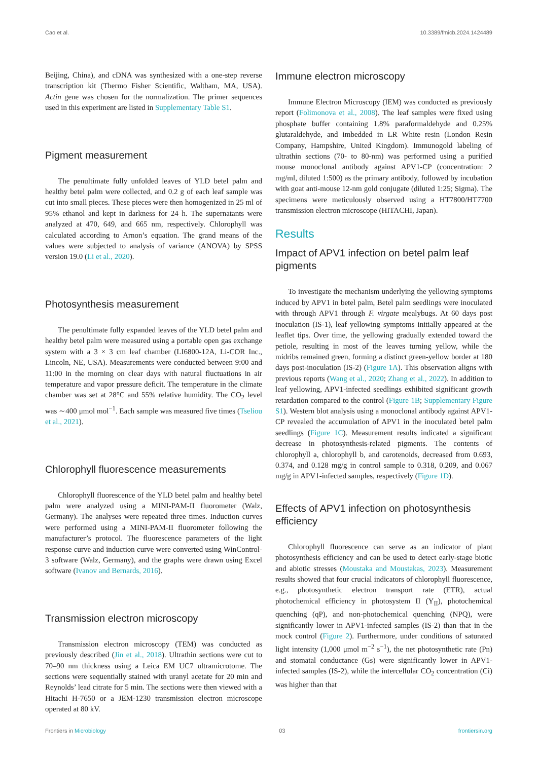Cao et al. 10.3389/fmicb.2024.1424489
Beijing, China), and cDNA was synthesized with a one-step reverse transcription kit (Thermo Fisher Scientific, Waltham, MA, USA). Actin gene was chosen for the normalization. The primer sequences used in this experiment are listed in Supplementary Table S1.
Pigment measurement
The penultimate fully unfolded leaves of YLD betel palm and healthy betel palm were collected, and 0.2 g of each leaf sample was cut into small pieces. These pieces were then homogenized in 25 ml of 95% ethanol and kept in darkness for 24 h. The supernatants were analyzed at 470, 649, and 665 nm, respectively. Chlorophyll was calculated according to Arnon’s equation. The grand means of the values were subjected to analysis of variance (ANOVA) by SPSS version 19.0 (Li et al., 2020).
Photosynthesis measurement
The penultimate fully expanded leaves of the YLD betel palm and healthy betel palm were measured using a portable open gas exchange system with a 3 × 3 cm leaf chamber (LI6800-12A, Li-COR Inc., Lincoln, NE, USA). Measurements were conducted between 9:00 and 11:00 in the morning on clear days with natural fluctuations in air temperature and vapor pressure deficit. The temperature in the climate chamber was set at 28°C and 55% relative humidity. The CO<sub>2</sub> level was ∼400 μmol mol<sup>−1</sup>. Each sample was measured five times (Tseliou et al., 2021).
Chlorophyll fluorescence measurements
Chlorophyll fluorescence of the YLD betel palm and healthy betel palm were analyzed using a MINI-PAM-II fluorometer (Walz, Germany). The analyses were repeated three times. Induction curves were performed using a MINI-PAM-II fluorometer following the manufacturer’s protocol. The fluorescence parameters of the light response curve and induction curve were converted using WinControl-3 software (Walz, Germany), and the graphs were drawn using Excel software (Ivanov and Bernards, 2016).
Transmission electron microscopy
Transmission electron microscopy (TEM) was conducted as previously described (Jin et al., 2018). Ultrathin sections were cut to 70–90 nm thickness using a Leica EM UC7 ultramicrotome. The sections were sequentially stained with uranyl acetate for 20 min and Reynolds’ lead citrate for 5 min. The sections were then viewed with a Hitachi H-7650 or a JEM-1230 transmission electron microscope operated at 80 kV.
Immune electron microscopy
Immune Electron Microscopy (IEM) was conducted as previously report (Folimonova et al., 2008). The leaf samples were fixed using phosphate buffer containing 1.8% paraformaldehyde and 0.25% glutaraldehyde, and imbedded in LR White resin (London Resin Company, Hampshire, United Kingdom). Immunogold labeling of ultrathin sections (70- to 80-nm) was performed using a purified mouse monoclonal antibody against APV1-CP (concentration: 2 mg/ml, diluted 1:500) as the primary antibody, followed by incubation with goat anti-mouse 12-nm gold conjugate (diluted 1:25; Sigma). The specimens were meticulously observed using a HT7800/HT7700 transmission electron microscope (HITACHI, Japan).
Results
Impact of APV1 infection on betel palm leaf pigments
To investigate the mechanism underlying the yellowing symptoms induced by APV1 in betel palm, Betel palm seedlings were inoculated with through APV1 through F. virgate mealybugs. At 60 days post inoculation (IS-1), leaf yellowing symptoms initially appeared at the leaflet tips. Over time, the yellowing gradually extended toward the petiole, resulting in most of the leaves turning yellow, while the midribs remained green, forming a distinct green-yellow border at 180 days post-inoculation (IS-2) (Figure 1A). This observation aligns with previous reports (Wang et al., 2020; Zhang et al., 2022). In addition to leaf yellowing, APV1-infected seedlings exhibited significant growth retardation compared to the control (Figure 1B; Supplementary Figure S1). Western blot analysis using a monoclonal antibody against APV1-CP revealed the accumulation of APV1 in the inoculated betel palm seedlings (Figure 1C). Measurement results indicated a significant decrease in photosynthesis-related pigments. The contents of chlorophyll a, chlorophyll b, and carotenoids, decreased from 0.693, 0.374, and 0.128 mg/g in control sample to 0.318, 0.209, and 0.067 mg/g in APV1-infected samples, respectively (Figure 1D).
Effects of APV1 infection on photosynthesis efficiency
Chlorophyll fluorescence can serve as an indicator of plant photosynthesis efficiency and can be used to detect early-stage biotic and abiotic stresses (Moustaka and Moustakas, 2023). Measurement results showed that four crucial indicators of chlorophyll fluorescence, e.g., photosynthetic electron transport rate (ETR), actual photochemical efficiency in photosystem II (Y<sub>II</sub>), photochemical quenching (qP), and non-photochemical quenching (NPQ), were significantly lower in APV1-infected samples (IS-2) than that in the mock control (Figure 2). Furthermore, under conditions of saturated light intensity (1,000 μmol m<sup>−2</sup> s<sup>−1</sup>), the net photosynthetic rate (Pn) and stomatal conductance (Gs) were significantly lower in APV1-infected samples (IS-2), while the intercellular CO<sub>2</sub> concentration (Ci) was higher than that
Frontiers in Microbiology 03 frontiersin.org